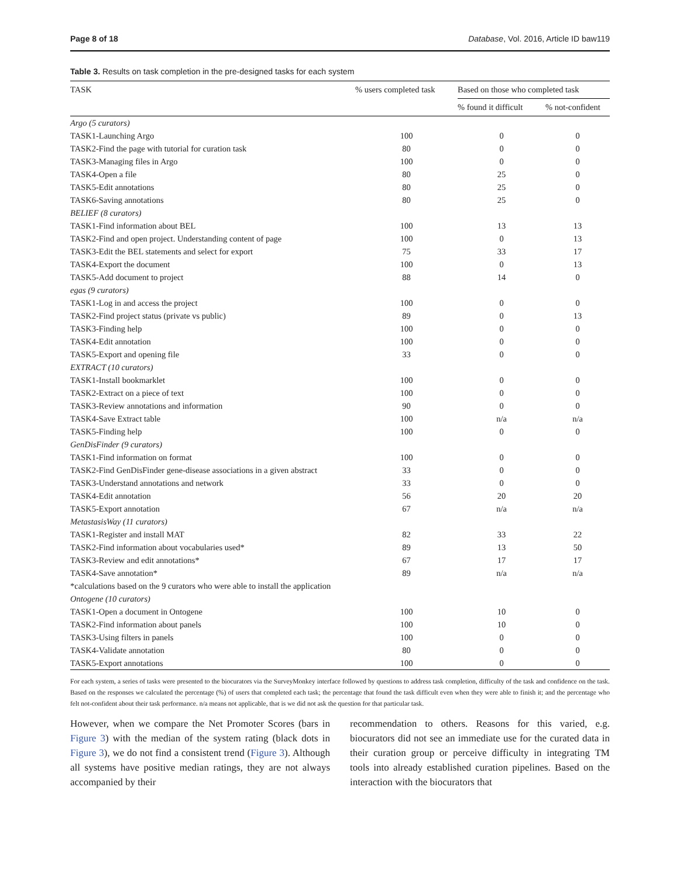Page 8 of 18 Database, Vol. 2016, Article ID baw119
Table 3. Results on task completion in the pre-designed tasks for each system
| TASK | % users completed task | Based on those who completed task | |
| --- | --- | --- | --- |
| | | % found it difficult | % not-confident |
| Argo (5 curators) | | | |
| TASK1-Launching Argo | 100 | 0 | 0 |
| TASK2-Find the page with tutorial for curation task | 80 | 0 | 0 |
| TASK3-Managing files in Argo | 100 | 0 | 0 |
| TASK4-Open a file | 80 | 25 | 0 |
| TASK5-Edit annotations | 80 | 25 | 0 |
| TASK6-Saving annotations | 80 | 25 | 0 |
| BELIEF (8 curators) | | | |
| TASK1-Find information about BEL | 100 | 13 | 13 |
| TASK2-Find and open project. Understanding content of page | 100 | 0 | 13 |
| TASK3-Edit the BEL statements and select for export | 75 | 33 | 17 |
| TASK4-Export the document | 100 | 0 | 13 |
| TASK5-Add document to project | 88 | 14 | 0 |
| egas (9 curators) | | | |
| TASK1-Log in and access the project | 100 | 0 | 0 |
| TASK2-Find project status (private vs public) | 89 | 0 | 13 |
| TASK3-Finding help | 100 | 0 | 0 |
| TASK4-Edit annotation | 100 | 0 | 0 |
| TASK5-Export and opening file | 33 | 0 | 0 |
| EXTRACT (10 curators) | | | |
| TASK1-Install bookmarklet | 100 | 0 | 0 |
| TASK2-Extract on a piece of text | 100 | 0 | 0 |
| TASK3-Review annotations and information | 90 | 0 | 0 |
| TASK4-Save Extract table | 100 | n/a | n/a |
| TASK5-Finding help | 100 | 0 | 0 |
| GenDisFinder (9 curators) | | | |
| TASK1-Find information on format | 100 | 0 | 0 |
| TASK2-Find GenDisFinder gene-disease associations in a given abstract | 33 | 0 | 0 |
| TASK3-Understand annotations and network | 33 | 0 | 0 |
| TASK4-Edit annotation | 56 | 20 | 20 |
| TASK5-Export annotation | 67 | n/a | n/a |
| MetastasisWay (11 curators) | | | |
| TASK1-Register and install MAT | 82 | 33 | 22 |
| TASK2-Find information about vocabularies used* | 89 | 13 | 50 |
| TASK3-Review and edit annotations* | 67 | 17 | 17 |
| TASK4-Save annotation* | 89 | n/a | n/a |
| *calculations based on the 9 curators who were able to install the application | | | |
| Ontogene (10 curators) | | | |
| TASK1-Open a document in Ontogene | 100 | 10 | 0 |
| TASK2-Find information about panels | 100 | 10 | 0 |
| TASK3-Using filters in panels | 100 | 0 | 0 |
| TASK4-Validate annotation | 80 | 0 | 0 |
| TASK5-Export annotations | 100 | 0 | 0 |
For each system, a series of tasks were presented to the biocurators via the SurveyMonkey interface followed by questions to address task completion, difficulty of the task and confidence on the task. Based on the responses we calculated the percentage (%) of users that completed each task; the percentage that found the task difficult even when they were able to finish it; and the percentage who felt not-confident about their task performance. n/a means not applicable, that is we did not ask the question for that particular task.
However, when we compare the Net Promoter Scores (bars in Figure 3) with the median of the system rating (black dots in Figure 3), we do not find a consistent trend (Figure 3). Although all systems have positive median ratings, they are not always accompanied by their
recommendation to others. Reasons for this varied, e.g. biocurators did not see an immediate use for the curated data in their curation group or perceive difficulty in integrating TM tools into already established curation pipelines. Based on the interaction with the biocurators that